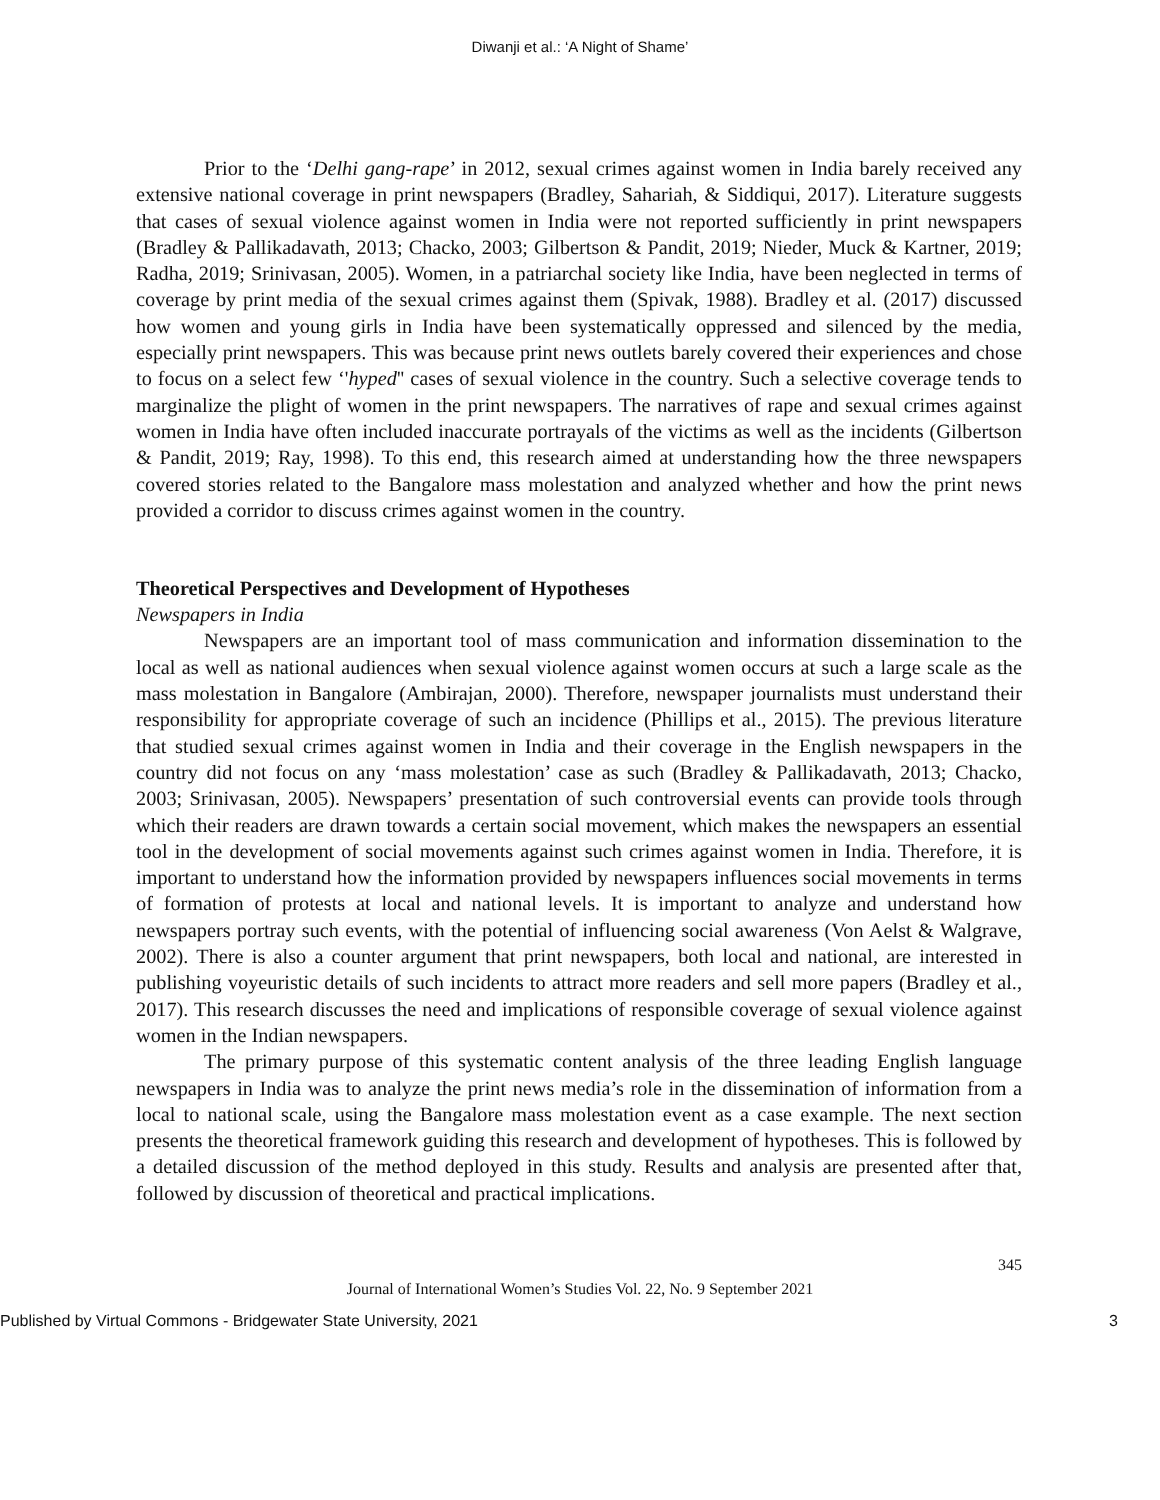Diwanji et al.: ‘A Night of Shame’
Prior to the ‘Delhi gang-rape’ in 2012, sexual crimes against women in India barely received any extensive national coverage in print newspapers (Bradley, Sahariah, & Siddiqui, 2017). Literature suggests that cases of sexual violence against women in India were not reported sufficiently in print newspapers (Bradley & Pallikadavath, 2013; Chacko, 2003; Gilbertson & Pandit, 2019; Nieder, Muck & Kartner, 2019; Radha, 2019; Srinivasan, 2005). Women, in a patriarchal society like India, have been neglected in terms of coverage by print media of the sexual crimes against them (Spivak, 1988). Bradley et al. (2017) discussed how women and young girls in India have been systematically oppressed and silenced by the media, especially print newspapers. This was because print news outlets barely covered their experiences and chose to focus on a select few ‘'hyped'' cases of sexual violence in the country. Such a selective coverage tends to marginalize the plight of women in the print newspapers. The narratives of rape and sexual crimes against women in India have often included inaccurate portrayals of the victims as well as the incidents (Gilbertson & Pandit, 2019; Ray, 1998). To this end, this research aimed at understanding how the three newspapers covered stories related to the Bangalore mass molestation and analyzed whether and how the print news provided a corridor to discuss crimes against women in the country.
Theoretical Perspectives and Development of Hypotheses
Newspapers in India
Newspapers are an important tool of mass communication and information dissemination to the local as well as national audiences when sexual violence against women occurs at such a large scale as the mass molestation in Bangalore (Ambirajan, 2000). Therefore, newspaper journalists must understand their responsibility for appropriate coverage of such an incidence (Phillips et al., 2015). The previous literature that studied sexual crimes against women in India and their coverage in the English newspapers in the country did not focus on any ‘mass molestation’ case as such (Bradley & Pallikadavath, 2013; Chacko, 2003; Srinivasan, 2005). Newspapers’ presentation of such controversial events can provide tools through which their readers are drawn towards a certain social movement, which makes the newspapers an essential tool in the development of social movements against such crimes against women in India. Therefore, it is important to understand how the information provided by newspapers influences social movements in terms of formation of protests at local and national levels. It is important to analyze and understand how newspapers portray such events, with the potential of influencing social awareness (Von Aelst & Walgrave, 2002). There is also a counter argument that print newspapers, both local and national, are interested in publishing voyeuristic details of such incidents to attract more readers and sell more papers (Bradley et al., 2017). This research discusses the need and implications of responsible coverage of sexual violence against women in the Indian newspapers.
The primary purpose of this systematic content analysis of the three leading English language newspapers in India was to analyze the print news media’s role in the dissemination of information from a local to national scale, using the Bangalore mass molestation event as a case example. The next section presents the theoretical framework guiding this research and development of hypotheses. This is followed by a detailed discussion of the method deployed in this study. Results and analysis are presented after that, followed by discussion of theoretical and practical implications.
345
Journal of International Women’s Studies Vol. 22, No. 9 September 2021
Published by Virtual Commons - Bridgewater State University, 2021 3